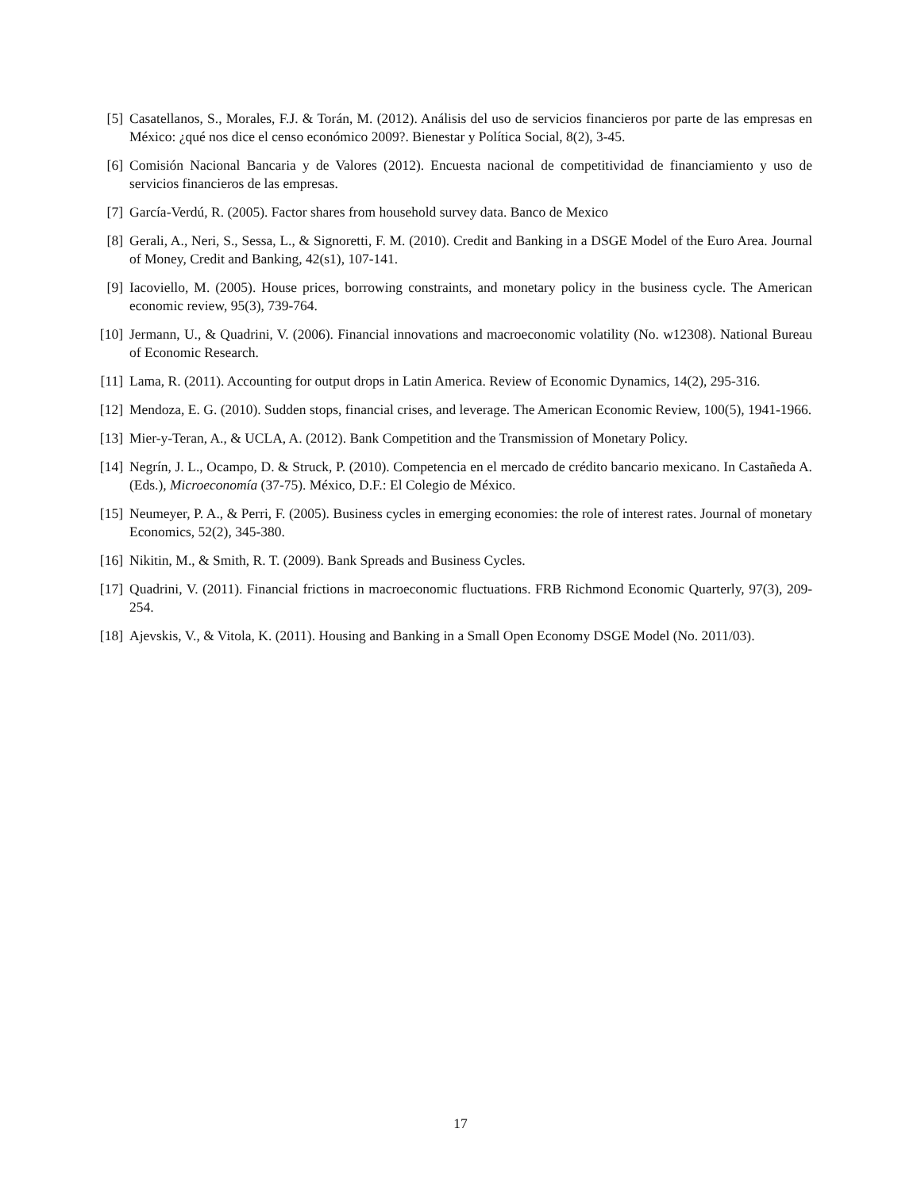[5] Casatellanos, S., Morales, F.J. & Torán, M. (2012). Análisis del uso de servicios financieros por parte de las empresas en México: ¿qué nos dice el censo económico 2009?. Bienestar y Política Social, 8(2), 3-45.
[6] Comisión Nacional Bancaria y de Valores (2012). Encuesta nacional de competitividad de financiamiento y uso de servicios financieros de las empresas.
[7] García-Verdú, R. (2005). Factor shares from household survey data. Banco de Mexico
[8] Gerali, A., Neri, S., Sessa, L., & Signoretti, F. M. (2010). Credit and Banking in a DSGE Model of the Euro Area. Journal of Money, Credit and Banking, 42(s1), 107-141.
[9] Iacoviello, M. (2005). House prices, borrowing constraints, and monetary policy in the business cycle. The American economic review, 95(3), 739-764.
[10] Jermann, U., & Quadrini, V. (2006). Financial innovations and macroeconomic volatility (No. w12308). National Bureau of Economic Research.
[11] Lama, R. (2011). Accounting for output drops in Latin America. Review of Economic Dynamics, 14(2), 295-316.
[12] Mendoza, E. G. (2010). Sudden stops, financial crises, and leverage. The American Economic Review, 100(5), 1941-1966.
[13] Mier-y-Teran, A., & UCLA, A. (2012). Bank Competition and the Transmission of Monetary Policy.
[14] Negrín, J. L., Ocampo, D. & Struck, P. (2010). Competencia en el mercado de crédito bancario mexicano. In Castañeda A. (Eds.), Microeconomía (37-75). México, D.F.: El Colegio de México.
[15] Neumeyer, P. A., & Perri, F. (2005). Business cycles in emerging economies: the role of interest rates. Journal of monetary Economics, 52(2), 345-380.
[16] Nikitin, M., & Smith, R. T. (2009). Bank Spreads and Business Cycles.
[17] Quadrini, V. (2011). Financial frictions in macroeconomic fluctuations. FRB Richmond Economic Quarterly, 97(3), 209-254.
[18] Ajevskis, V., & Vitola, K. (2011). Housing and Banking in a Small Open Economy DSGE Model (No. 2011/03).
17